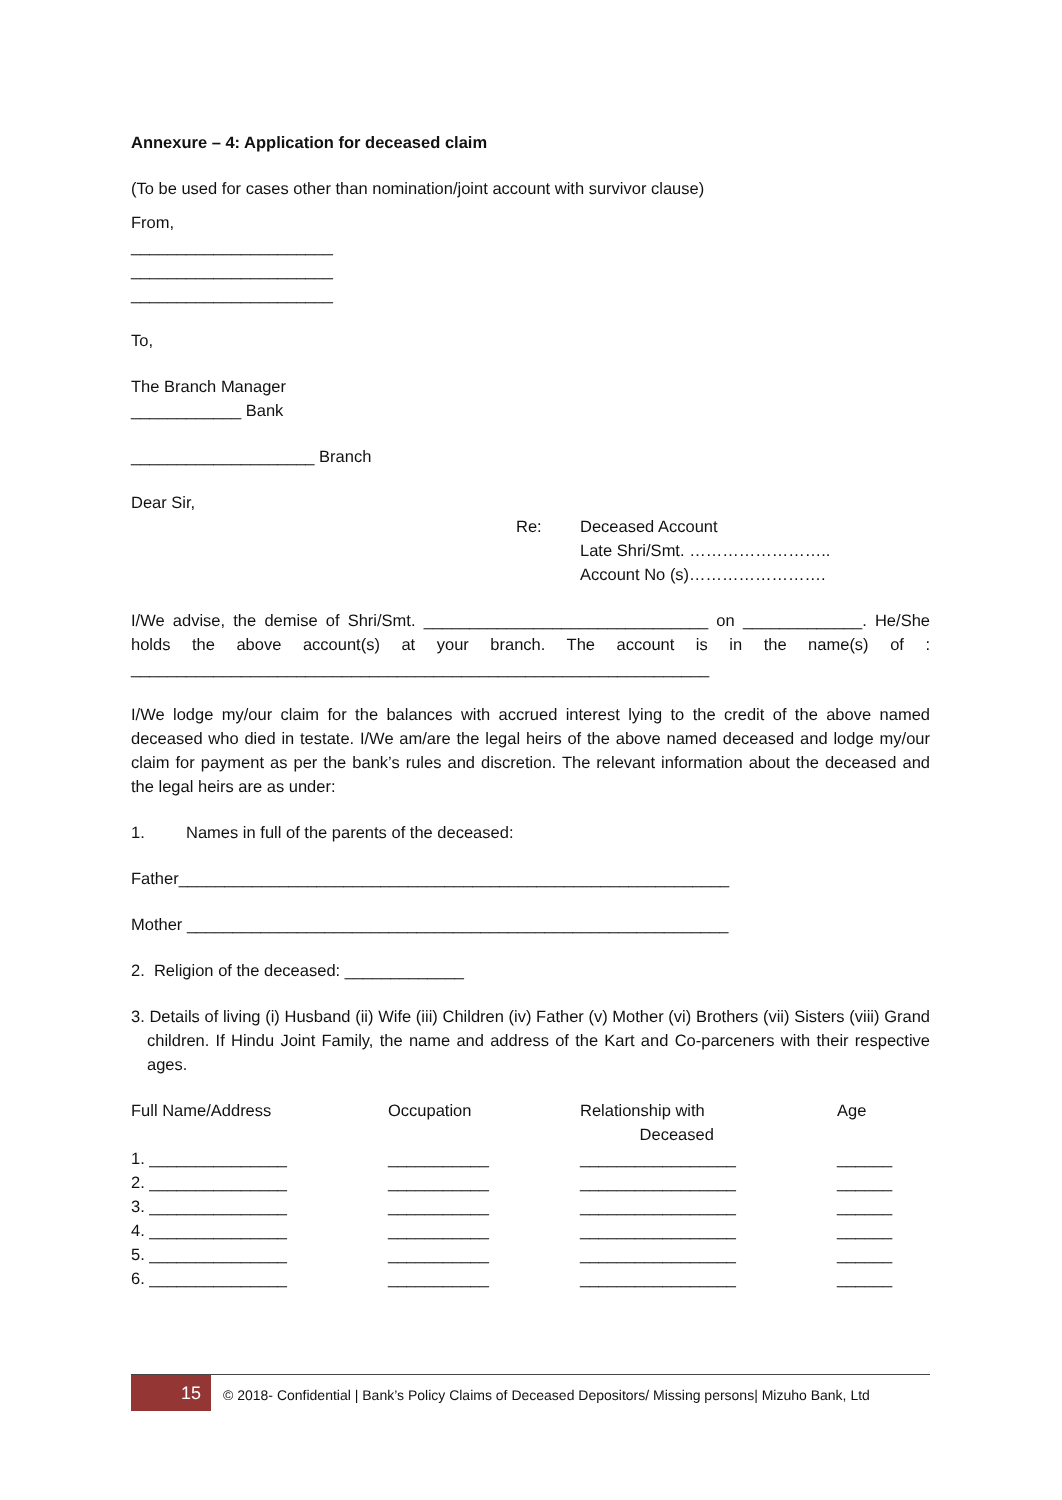Annexure – 4: Application for deceased claim
(To be used for cases other than nomination/joint account with survivor clause)
From,
______________________
______________________
______________________
To,
The Branch Manager
____________ Bank
____________________ Branch
Dear Sir,
Re: Deceased Account
Late Shri/Smt. ……………………..
Account No (s)…………………….
I/We advise, the demise of Shri/Smt. _______________________________ on _____________. He/She holds the above account(s) at your branch. The account is in the name(s) of : _______________________________________________________________
I/We lodge my/our claim for the balances with accrued interest lying to the credit of the above named deceased who died in testate. I/We am/are the legal heirs of the above named deceased and lodge my/our claim for payment as per the bank’s rules and discretion. The relevant information about the deceased and the legal heirs are as under:
1. Names in full of the parents of the deceased:
Father____________________________________________________________
Mother ___________________________________________________________
2. Religion of the deceased: _____________
3. Details of living (i) Husband (ii) Wife (iii) Children (iv) Father (v) Mother (vi) Brothers (vii) Sisters (viii) Grand children. If Hindu Joint Family, the name and address of the Kart and Co-parceners with their respective ages.
| Full Name/Address | Occupation | Relationship with Deceased | Age |
| 1. _______________ | ___________ | _________________ | ______ |
| 2. _______________ | ___________ | _________________ | ______ |
| 3. _______________ | ___________ | _________________ | ______ |
| 4. _______________ | ___________ | _________________ | ______ |
| 5. _______________ | ___________ | _________________ | ______ |
| 6. _______________ | ___________ | _________________ | ______ |
15
© 2018- Confidential | Bank’s Policy Claims of Deceased Depositors/ Missing persons| Mizuho Bank, Ltd